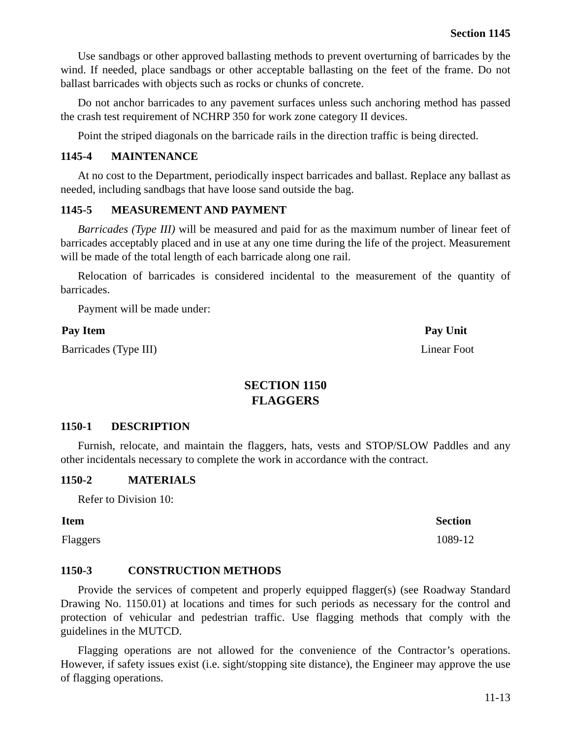Section 1145
Use sandbags or other approved ballasting methods to prevent overturning of barricades by the wind. If needed, place sandbags or other acceptable ballasting on the feet of the frame. Do not ballast barricades with objects such as rocks or chunks of concrete.
Do not anchor barricades to any pavement surfaces unless such anchoring method has passed the crash test requirement of NCHRP 350 for work zone category II devices.
Point the striped diagonals on the barricade rails in the direction traffic is being directed.
1145-4 MAINTENANCE
At no cost to the Department, periodically inspect barricades and ballast. Replace any ballast as needed, including sandbags that have loose sand outside the bag.
1145-5 MEASUREMENT AND PAYMENT
Barricades (Type III) will be measured and paid for as the maximum number of linear feet of barricades acceptably placed and in use at any one time during the life of the project. Measurement will be made of the total length of each barricade along one rail.
Relocation of barricades is considered incidental to the measurement of the quantity of barricades.
Payment will be made under:
| Pay Item | Pay Unit |
| --- | --- |
| Barricades (Type III) | Linear Foot |
SECTION 1150
FLAGGERS
1150-1 DESCRIPTION
Furnish, relocate, and maintain the flaggers, hats, vests and STOP/SLOW Paddles and any other incidentals necessary to complete the work in accordance with the contract.
1150-2 MATERIALS
Refer to Division 10:
| Item | Section |
| --- | --- |
| Flaggers | 1089-12 |
1150-3 CONSTRUCTION METHODS
Provide the services of competent and properly equipped flagger(s) (see Roadway Standard Drawing No. 1150.01) at locations and times for such periods as necessary for the control and protection of vehicular and pedestrian traffic. Use flagging methods that comply with the guidelines in the MUTCD.
Flagging operations are not allowed for the convenience of the Contractor’s operations. However, if safety issues exist (i.e. sight/stopping site distance), the Engineer may approve the use of flagging operations.
11-13